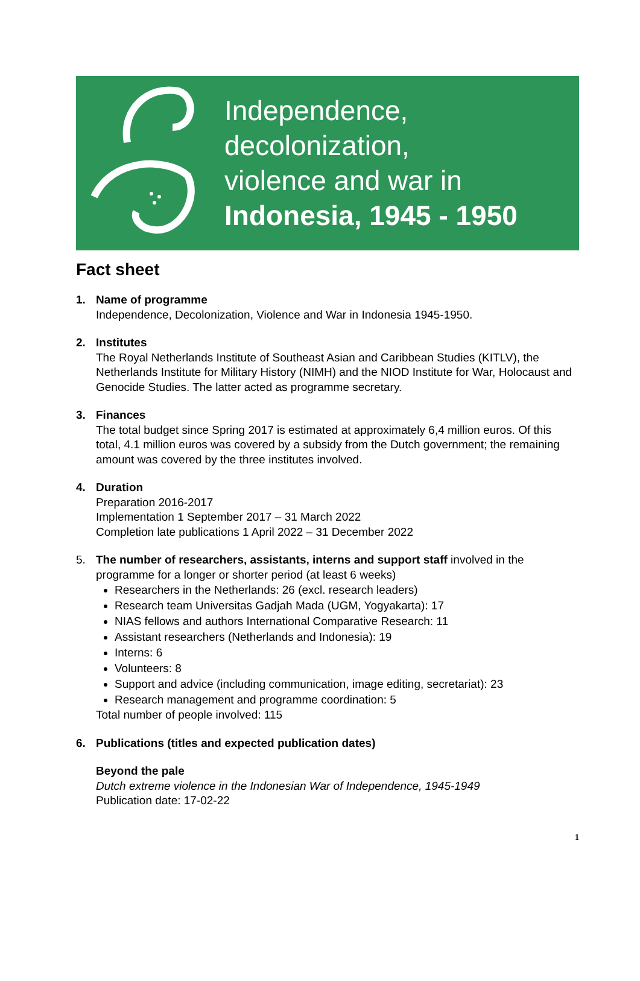Independence,
decolonization,
violence and war in
Indonesia, 1945 - 1950
Fact sheet
1. Name of programme
Independence, Decolonization, Violence and War in Indonesia 1945-1950.
2. Institutes
The Royal Netherlands Institute of Southeast Asian and Caribbean Studies (KITLV), the Netherlands Institute for Military History (NIMH) and the NIOD Institute for War, Holocaust and Genocide Studies. The latter acted as programme secretary.
3. Finances
The total budget since Spring 2017 is estimated at approximately 6,4 million euros. Of this total, 4.1 million euros was covered by a subsidy from the Dutch government; the remaining amount was covered by the three institutes involved.
4. Duration
Preparation 2016-2017
Implementation 1 September 2017 – 31 March 2022
Completion late publications 1 April 2022 – 31 December 2022
5. The number of researchers, assistants, interns and support staff involved in the
programme for a longer or shorter period (at least 6 weeks)
Researchers in the Netherlands: 26 (excl. research leaders)
Research team Universitas Gadjah Mada (UGM, Yogyakarta): 17
NIAS fellows and authors International Comparative Research: 11
Assistant researchers (Netherlands and Indonesia): 19
Interns: 6
Volunteers: 8
Support and advice (including communication, image editing, secretariat): 23
Research management and programme coordination: 5
Total number of people involved: 115
6. Publications (titles and expected publication dates)
Beyond the pale
Dutch extreme violence in the Indonesian War of Independence, 1945-1949
Publication date: 17-02-22
1